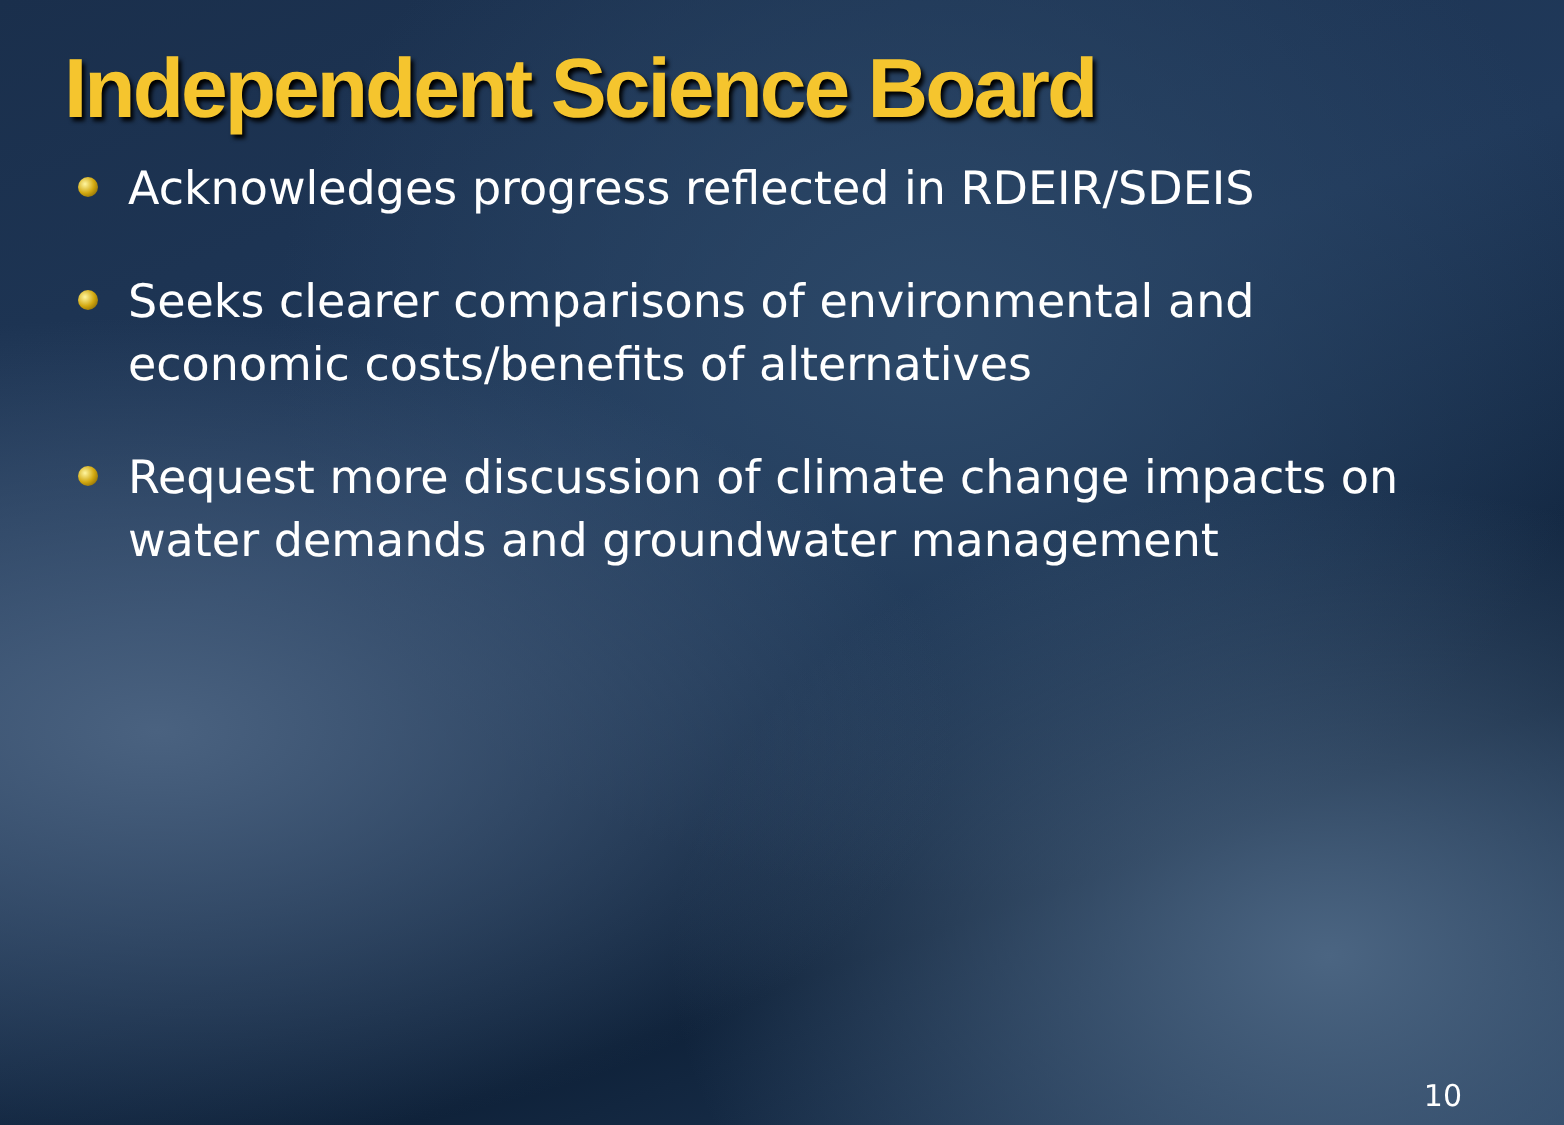Independent Science Board
Acknowledges progress reflected in RDEIR/SDEIS
Seeks clearer comparisons of environmental and economic costs/benefits of alternatives
Request more discussion of climate change impacts on water demands and groundwater management
10